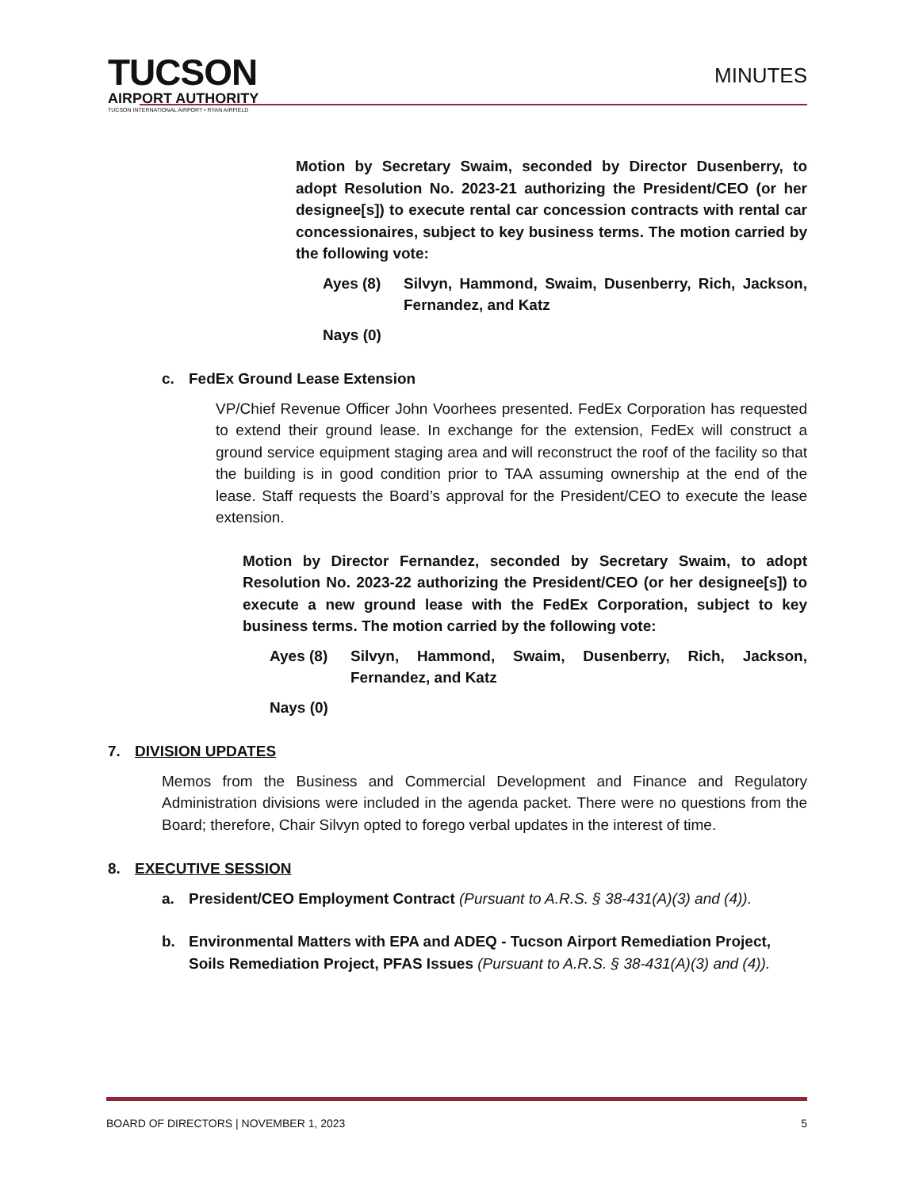TUCSON
AIRPORT AUTHORITY
TUCSON INTERNATIONAL AIRPORT • RYAN AIRFIELD
MINUTES
Motion by Secretary Swaim, seconded by Director Dusenberry, to adopt Resolution No. 2023-21 authorizing the President/CEO (or her designee[s]) to execute rental car concession contracts with rental car concessionaires, subject to key business terms. The motion carried by the following vote:
Ayes (8) Silvyn, Hammond, Swaim, Dusenberry, Rich, Jackson, Fernandez, and Katz
Nays (0)
c. FedEx Ground Lease Extension
VP/Chief Revenue Officer John Voorhees presented. FedEx Corporation has requested to extend their ground lease. In exchange for the extension, FedEx will construct a ground service equipment staging area and will reconstruct the roof of the facility so that the building is in good condition prior to TAA assuming ownership at the end of the lease. Staff requests the Board’s approval for the President/CEO to execute the lease extension.
Motion by Director Fernandez, seconded by Secretary Swaim, to adopt Resolution No. 2023-22 authorizing the President/CEO (or her designee[s]) to execute a new ground lease with the FedEx Corporation, subject to key business terms. The motion carried by the following vote:
Ayes (8) Silvyn, Hammond, Swaim, Dusenberry, Rich, Jackson, Fernandez, and Katz
Nays (0)
7. DIVISION UPDATES
Memos from the Business and Commercial Development and Finance and Regulatory Administration divisions were included in the agenda packet. There were no questions from the Board; therefore, Chair Silvyn opted to forego verbal updates in the interest of time.
8. EXECUTIVE SESSION
a. President/CEO Employment Contract (Pursuant to A.R.S. § 38-431(A)(3) and (4)).
b. Environmental Matters with EPA and ADEQ - Tucson Airport Remediation Project, Soils Remediation Project, PFAS Issues (Pursuant to A.R.S. § 38-431(A)(3) and (4)).
BOARD OF DIRECTORS | NOVEMBER 1, 2023 5